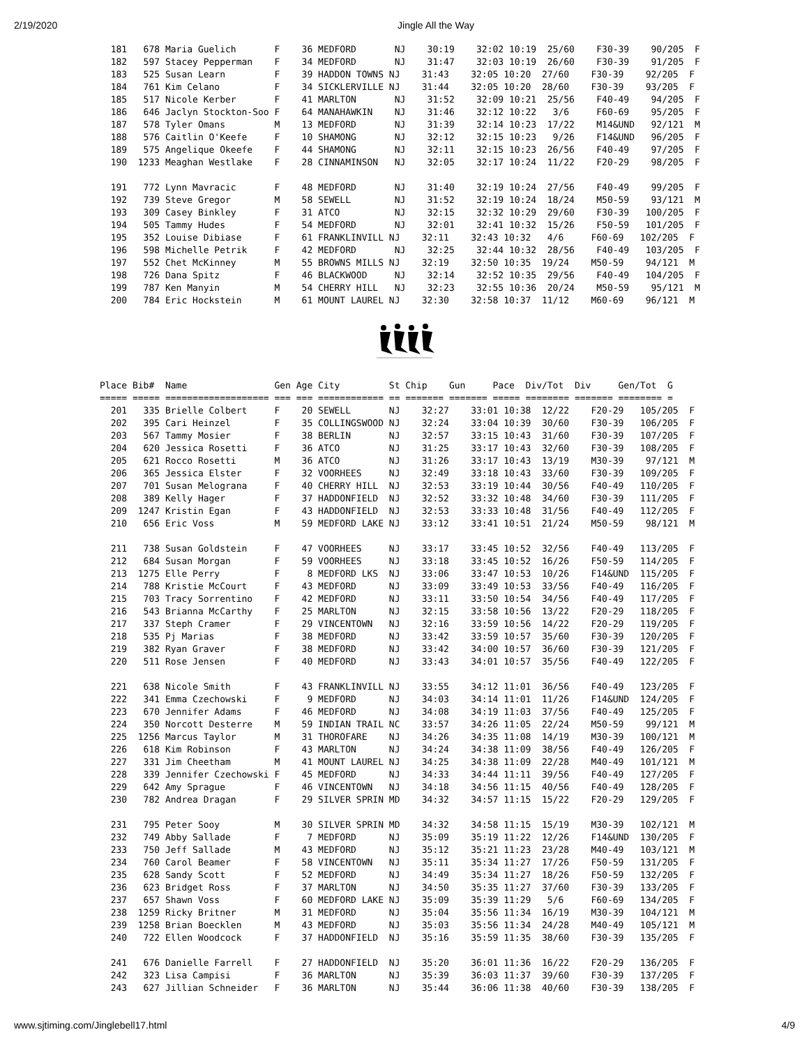2/19/2020 Jingle All the Way
  181   678 Maria Guelich       F    36 MEDFORD       NJ    30:19    32:02 10:19  25/60    F30-39    90/205  F
  182   597 Stacey Pepperman    F    34 MEDFORD       NJ    31:47    32:03 10:19  26/60    F30-39    91/205  F
  183   525 Susan Learn         F    39 HADDON TOWNS NJ    31:43    32:05 10:20  27/60    F30-39    92/205  F
  184   761 Kim Celano          F    34 SICKLERVILLE NJ    31:44    32:05 10:20  28/60    F30-39    93/205  F
  185   517 Nicole Kerber       F    41 MARLTON       NJ    31:52    32:09 10:21  25/56    F40-49    94/205  F
  186   646 Jaclyn Stockton-Soo F    64 MANAHAWKIN    NJ    31:46    32:12 10:22   3/6     F60-69    95/205  F
  187   578 Tyler Omans         M    13 MEDFORD       NJ    31:39    32:14 10:23  17/22    M14&UND   92/121  M
  188   576 Caitlin O'Keefe     F    10 SHAMONG       NJ    32:12    32:15 10:23   9/26    F14&UND   96/205  F
  189   575 Angelique Okeefe    F    44 SHAMONG       NJ    32:11    32:15 10:23  26/56    F40-49    97/205  F
  190  1233 Meaghan Westlake    F    28 CINNAMINSON   NJ    32:05    32:17 10:24  11/22    F20-29    98/205  F

  191   772 Lynn Mavracic       F    48 MEDFORD       NJ    31:40    32:19 10:24  27/56    F40-49    99/205  F
  192   739 Steve Gregor        M    58 SEWELL        NJ    31:52    32:19 10:24  18/24    M50-59    93/121  M
  193   309 Casey Binkley       F    31 ATCO          NJ    32:15    32:32 10:29  29/60    F30-39   100/205  F
  194   505 Tammy Hudes         F    54 MEDFORD       NJ    32:01    32:41 10:32  15/26    F50-59   101/205  F
  195   352 Louise Dibiase      F    61 FRANKLINVILL NJ    32:11    32:43 10:32   4/6     F60-69   102/205  F
  196   598 Michelle Petrik     F    42 MEDFORD       NJ    32:25    32:44 10:32  28/56    F40-49   103/205  F
  197   552 Chet McKinney       M    55 BROWNS MILLS NJ    32:19    32:50 10:35  19/24    M50-59    94/121  M
  198   726 Dana Spitz          F    46 BLACKWOOD     NJ    32:14    32:52 10:35  29/56    F40-49   104/205  F
  199   787 Ken Manyin          M    54 CHERRY HILL   NJ    32:23    32:55 10:36  20/24    M50-59    95/121  M
  200   784 Eric Hockstein      M    61 MOUNT LAUREL NJ    32:30    32:58 10:37  11/12    M60-69    96/121  M
Place Bib#  Name                Gen Age City         St Chip    Gun     Pace  Div/Tot  Div     Gen/Tot  G
===== ===== =================== === === ============ == ======= ======= ===== ======== ======= ======== =
  201   335 Brielle Colbert     F    20 SEWELL       NJ    32:27    33:01 10:38  12/22    F20-29   105/205  F
  202   395 Cari Heinzel        F    35 COLLINGSWOOD NJ    32:24    33:04 10:39  30/60    F30-39   106/205  F
  203   567 Tammy Mosier        F    38 BERLIN       NJ    32:57    33:15 10:43  31/60    F30-39   107/205  F
  204   620 Jessica Rosetti     F    36 ATCO         NJ    31:25    33:17 10:43  32/60    F30-39   108/205  F
  205   621 Rocco Rosetti       M    36 ATCO         NJ    31:26    33:17 10:43  13/19    M30-39    97/121  M
  206   365 Jessica Elster      F    32 VOORHEES     NJ    32:49    33:18 10:43  33/60    F30-39   109/205  F
  207   701 Susan Melograna     F    40 CHERRY HILL  NJ    32:53    33:19 10:44  30/56    F40-49   110/205  F
  208   389 Kelly Hager         F    37 HADDONFIELD  NJ    32:52    33:32 10:48  34/60    F30-39   111/205  F
  209  1247 Kristin Egan        F    43 HADDONFIELD  NJ    32:53    33:33 10:48  31/56    F40-49   112/205  F
  210   656 Eric Voss           M    59 MEDFORD LAKE NJ    33:12    33:41 10:51  21/24    M50-59    98/121  M

  211   738 Susan Goldstein     F    47 VOORHEES     NJ    33:17    33:45 10:52  32/56    F40-49   113/205  F
  212   684 Susan Morgan        F    59 VOORHEES     NJ    33:18    33:45 10:52  16/26    F50-59   114/205  F
  213  1275 Elle Perry          F     8 MEDFORD LKS  NJ    33:06    33:47 10:53  10/26    F14&UND  115/205  F
  214   788 Kristie McCourt     F    43 MEDFORD      NJ    33:09    33:49 10:53  33/56    F40-49   116/205  F
  215   703 Tracy Sorrentino    F    42 MEDFORD      NJ    33:11    33:50 10:54  34/56    F40-49   117/205  F
  216   543 Brianna McCarthy    F    25 MARLTON      NJ    32:15    33:58 10:56  13/22    F20-29   118/205  F
  217   337 Steph Cramer        F    29 VINCENTOWN   NJ    32:16    33:59 10:56  14/22    F20-29   119/205  F
  218   535 Pj Marias           F    38 MEDFORD      NJ    33:42    33:59 10:57  35/60    F30-39   120/205  F
  219   382 Ryan Graver         F    38 MEDFORD      NJ    33:42    34:00 10:57  36/60    F30-39   121/205  F
  220   511 Rose Jensen         F    40 MEDFORD      NJ    33:43    34:01 10:57  35/56    F40-49   122/205  F

  221   638 Nicole Smith        F    43 FRANKLINVILL NJ    33:55    34:12 11:01  36/56    F40-49   123/205  F
  222   341 Emma Czechowski     F     9 MEDFORD      NJ    34:03    34:14 11:01  11/26    F14&UND  124/205  F
  223   670 Jennifer Adams      F    46 MEDFORD      NJ    34:08    34:19 11:03  37/56    F40-49   125/205  F
  224   350 Norcott Desterre    M    59 INDIAN TRAIL NC    33:57    34:26 11:05  22/24    M50-59    99/121  M
  225  1256 Marcus Taylor       M    31 THOROFARE    NJ    34:26    34:35 11:08  14/19    M30-39   100/121  M
  226   618 Kim Robinson        F    43 MARLTON      NJ    34:24    34:38 11:09  38/56    F40-49   126/205  F
  227   331 Jim Cheetham        M    41 MOUNT LAUREL NJ    34:25    34:38 11:09  22/28    M40-49   101/121  M
  228   339 Jennifer Czechowski F    45 MEDFORD      NJ    34:33    34:44 11:11  39/56    F40-49   127/205  F
  229   642 Amy Sprague         F    46 VINCENTOWN   NJ    34:18    34:56 11:15  40/56    F40-49   128/205  F
  230   782 Andrea Dragan       F    29 SILVER SPRIN MD    34:32    34:57 11:15  15/22    F20-29   129/205  F

  231   795 Peter Sooy          M    30 SILVER SPRIN MD    34:32    34:58 11:15  15/19    M30-39   102/121  M
  232   749 Abby Sallade        F     7 MEDFORD      NJ    35:09    35:19 11:22  12/26    F14&UND  130/205  F
  233   750 Jeff Sallade        M    43 MEDFORD      NJ    35:12    35:21 11:23  23/28    M40-49   103/121  M
  234   760 Carol Beamer        F    58 VINCENTOWN   NJ    35:11    35:34 11:27  17/26    F50-59   131/205  F
  235   628 Sandy Scott         F    52 MEDFORD      NJ    34:49    35:34 11:27  18/26    F50-59   132/205  F
  236   623 Bridget Ross        F    37 MARLTON      NJ    34:50    35:35 11:27  37/60    F30-39   133/205  F
  237   657 Shawn Voss          F    60 MEDFORD LAKE NJ    35:09    35:39 11:29   5/6     F60-69   134/205  F
  238  1259 Ricky Britner       M    31 MEDFORD      NJ    35:04    35:56 11:34  16/19    M30-39   104/121  M
  239  1258 Brian Boecklen      M    43 MEDFORD      NJ    35:03    35:56 11:34  24/28    M40-49   105/121  M
  240   722 Ellen Woodcock      F    37 HADDONFIELD  NJ    35:16    35:59 11:35  38/60    F30-39   135/205  F

  241   676 Danielle Farrell    F    27 HADDONFIELD  NJ    35:20    36:01 11:36  16/22    F20-29   136/205  F
  242   323 Lisa Campisi        F    36 MARLTON      NJ    35:39    36:03 11:37  39/60    F30-39   137/205  F
  243   627 Jillian Schneider   F    36 MARLTON      NJ    35:44    36:06 11:38  40/60    F30-39   138/205  F
www.sjtiming.com/Jinglebell17.html 4/9